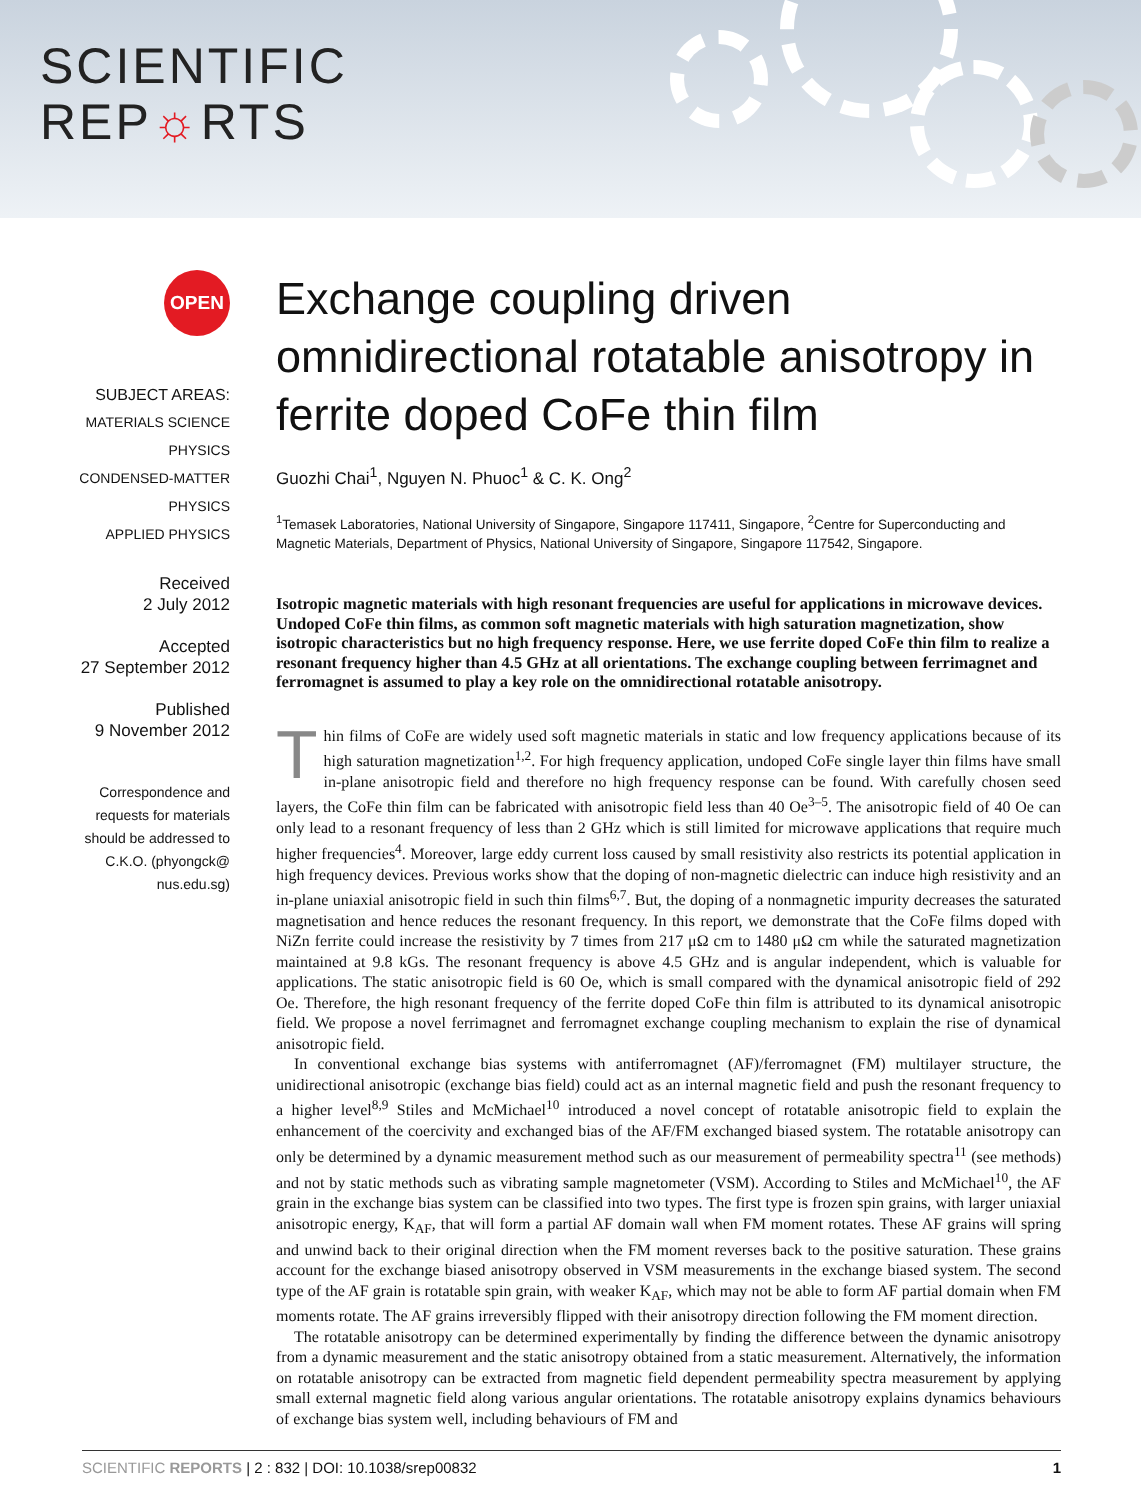SCIENTIFIC
REP☼RTS
OPEN
SUBJECT AREAS:
MATERIALS SCIENCE
PHYSICS
CONDENSED-MATTER PHYSICS
APPLIED PHYSICS
Received
2 July 2012
Accepted
27 September 2012
Published
9 November 2012
Correspondence and
requests for materials
should be addressed to
C.K.O. (phyongck@
nus.edu.sg)
Exchange coupling driven omnidirectional rotatable anisotropy in ferrite doped CoFe thin film
Guozhi Chai<sup>1</sup>, Nguyen N. Phuoc<sup>1</sup> & C. K. Ong<sup>2</sup>
<sup>1</sup> Temasek Laboratories, National University of Singapore, Singapore 117411, Singapore, <sup>2</sup>Centre for Superconducting and Magnetic Materials, Department of Physics, National University of Singapore, Singapore 117542, Singapore.
Isotropic magnetic materials with high resonant frequencies are useful for applications in microwave devices. Undoped CoFe thin films, as common soft magnetic materials with high saturation magnetization, show isotropic characteristics but no high frequency response. Here, we use ferrite doped CoFe thin film to realize a resonant frequency higher than 4.5 GHz at all orientations. The exchange coupling between ferrimagnet and ferromagnet is assumed to play a key role on the omnidirectional rotatable anisotropy.
Thin films of CoFe are widely used soft magnetic materials in static and low frequency applications because of its high saturation magnetization<sup>1,2</sup>. For high frequency application, undoped CoFe single layer thin films have small in-plane anisotropic field and therefore no high frequency response can be found. With carefully chosen seed layers, the CoFe thin film can be fabricated with anisotropic field less than 40 Oe<sup>3–5</sup>. The anisotropic field of 40 Oe can only lead to a resonant frequency of less than 2 GHz which is still limited for microwave applications that require much higher frequencies<sup>4</sup>. Moreover, large eddy current loss caused by small resistivity also restricts its potential application in high frequency devices. Previous works show that the doping of non-magnetic dielectric can induce high resistivity and an in-plane uniaxial anisotropic field in such thin films<sup>6,7</sup>. But, the doping of a nonmagnetic impurity decreases the saturated magnetisation and hence reduces the resonant frequency. In this report, we demonstrate that the CoFe films doped with NiZn ferrite could increase the resistivity by 7 times from 217 μΩ cm to 1480 μΩ cm while the saturated magnetization maintained at 9.8 kGs. The resonant frequency is above 4.5 GHz and is angular independent, which is valuable for applications. The static anisotropic field is 60 Oe, which is small compared with the dynamical anisotropic field of 292 Oe. Therefore, the high resonant frequency of the ferrite doped CoFe thin film is attributed to its dynamical anisotropic field. We propose a novel ferrimagnet and ferromagnet exchange coupling mechanism to explain the rise of dynamical anisotropic field.
In conventional exchange bias systems with antiferromagnet (AF)/ferromagnet (FM) multilayer structure, the unidirectional anisotropic (exchange bias field) could act as an internal magnetic field and push the resonant frequency to a higher level<sup>8,9</sup> Stiles and McMichael<sup>10</sup> introduced a novel concept of rotatable anisotropic field to explain the enhancement of the coercivity and exchanged bias of the AF/FM exchanged biased system. The rotatable anisotropy can only be determined by a dynamic measurement method such as our measurement of permeability spectra<sup>11</sup> (see methods) and not by static methods such as vibrating sample magnetometer (VSM). According to Stiles and McMichael<sup>10</sup>, the AF grain in the exchange bias system can be classified into two types. The first type is frozen spin grains, with larger uniaxial anisotropic energy, K<sub>AF</sub>, that will form a partial AF domain wall when FM moment rotates. These AF grains will spring and unwind back to their original direction when the FM moment reverses back to the positive saturation. These grains account for the exchange biased anisotropy observed in VSM measurements in the exchange biased system. The second type of the AF grain is rotatable spin grain, with weaker K<sub>AF</sub>, which may not be able to form AF partial domain when FM moments rotate. The AF grains irreversibly flipped with their anisotropy direction following the FM moment direction.
The rotatable anisotropy can be determined experimentally by finding the difference between the dynamic anisotropy from a dynamic measurement and the static anisotropy obtained from a static measurement. Alternatively, the information on rotatable anisotropy can be extracted from magnetic field dependent permeability spectra measurement by applying small external magnetic field along various angular orientations. The rotatable anisotropy explains dynamics behaviours of exchange bias system well, including behaviours of FM and
SCIENTIFIC REPORTS | 2 : 832 | DOI: 10.1038/srep00832 1